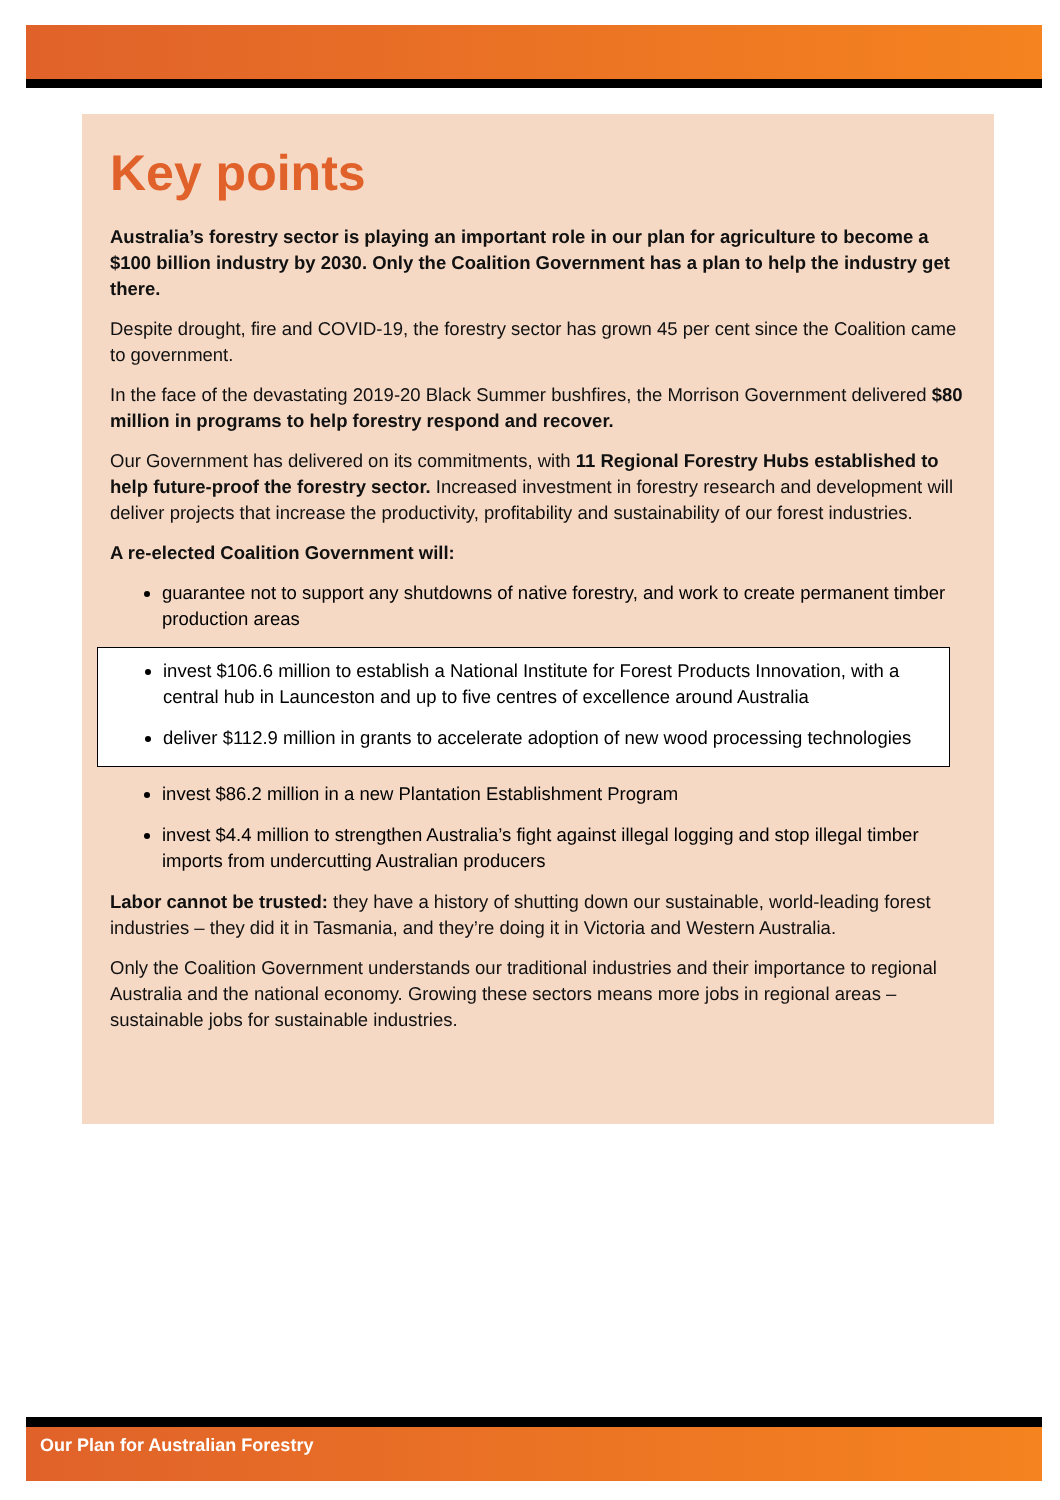Key points
Australia’s forestry sector is playing an important role in our plan for agriculture to become a $100 billion industry by 2030. Only the Coalition Government has a plan to help the industry get there.
Despite drought, fire and COVID-19, the forestry sector has grown 45 per cent since the Coalition came to government.
In the face of the devastating 2019-20 Black Summer bushfires, the Morrison Government delivered $80 million in programs to help forestry respond and recover.
Our Government has delivered on its commitments, with 11 Regional Forestry Hubs established to help future-proof the forestry sector. Increased investment in forestry research and development will deliver projects that increase the productivity, profitability and sustainability of our forest industries.
A re-elected Coalition Government will:
guarantee not to support any shutdowns of native forestry, and work to create permanent timber production areas
invest $106.6 million to establish a National Institute for Forest Products Innovation, with a central hub in Launceston and up to five centres of excellence around Australia
deliver $112.9 million in grants to accelerate adoption of new wood processing technologies
invest $86.2 million in a new Plantation Establishment Program
invest $4.4 million to strengthen Australia’s fight against illegal logging and stop illegal timber imports from undercutting Australian producers
Labor cannot be trusted: they have a history of shutting down our sustainable, world-leading forest industries – they did it in Tasmania, and they’re doing it in Victoria and Western Australia.
Only the Coalition Government understands our traditional industries and their importance to regional Australia and the national economy. Growing these sectors means more jobs in regional areas – sustainable jobs for sustainable industries.
Our Plan for Australian Forestry